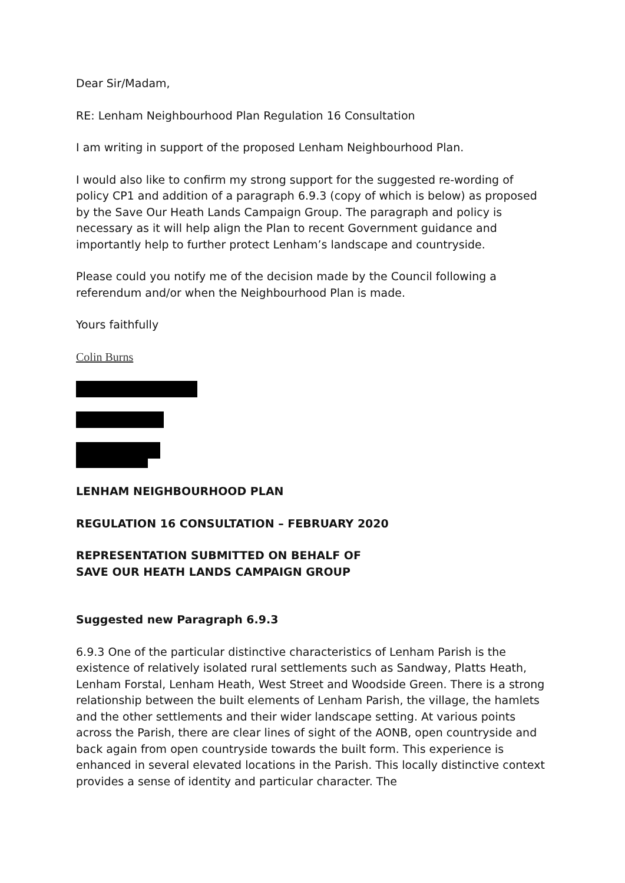Dear Sir/Madam,
RE: Lenham Neighbourhood Plan Regulation 16 Consultation
I am writing in support of the proposed Lenham Neighbourhood Plan.
I would also like to confirm my strong support for the suggested re-wording of policy CP1 and addition of a paragraph 6.9.3 (copy of which is below) as proposed by the Save Our Heath Lands Campaign Group. The paragraph and policy is necessary as it will help align the Plan to recent Government guidance and importantly help to further protect Lenham’s landscape and countryside.
Please could you notify me of the decision made by the Council following a referendum and/or when the Neighbourhood Plan is made.
Yours faithfully
Colin Burns
LENHAM NEIGHBOURHOOD PLAN
REGULATION 16 CONSULTATION – FEBRUARY 2020
REPRESENTATION SUBMITTED ON BEHALF OF
SAVE OUR HEATH LANDS CAMPAIGN GROUP
Suggested new Paragraph 6.9.3
6.9.3 One of the particular distinctive characteristics of Lenham Parish is the existence of relatively isolated rural settlements such as Sandway, Platts Heath, Lenham Forstal, Lenham Heath, West Street and Woodside Green. There is a strong relationship between the built elements of Lenham Parish, the village, the hamlets and the other settlements and their wider landscape setting. At various points across the Parish, there are clear lines of sight of the AONB, open countryside and back again from open countryside towards the built form. This experience is enhanced in several elevated locations in the Parish. This locally distinctive context provides a sense of identity and particular character. The